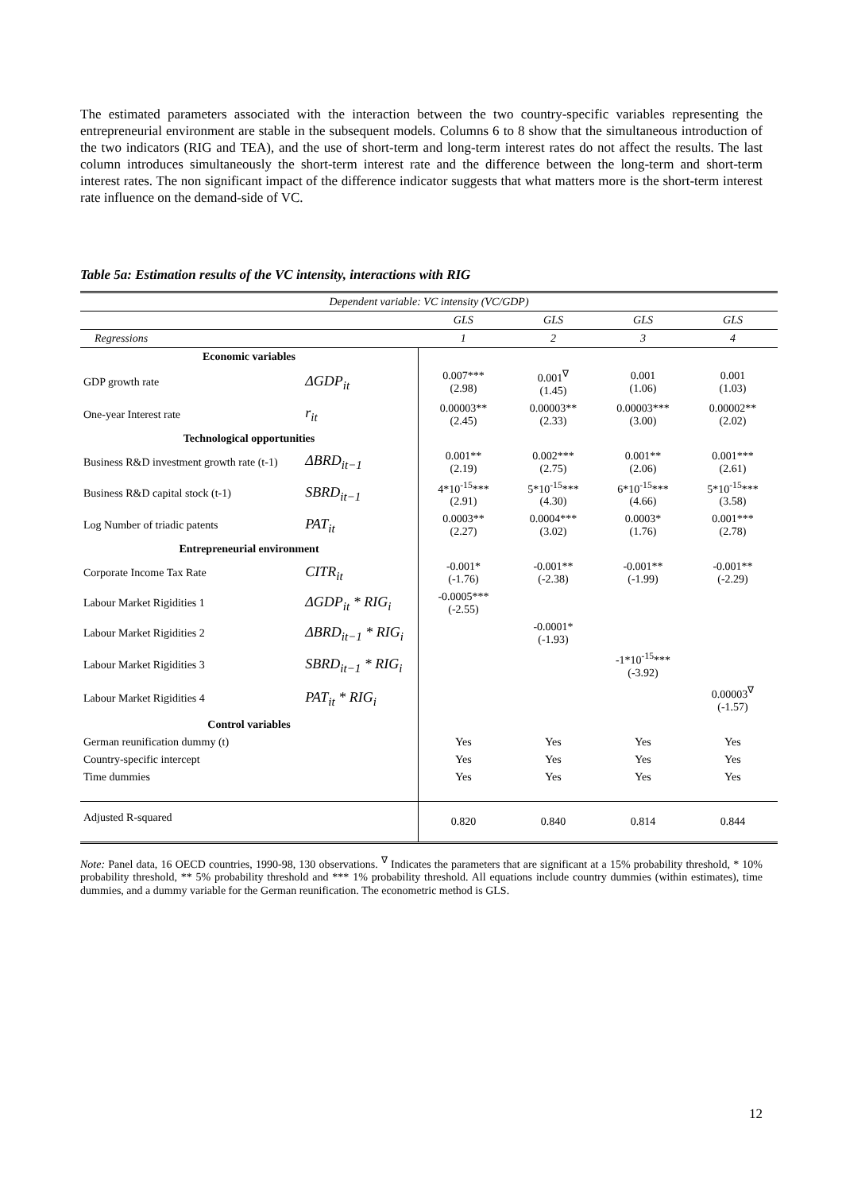The estimated parameters associated with the interaction between the two country-specific variables representing the entrepreneurial environment are stable in the subsequent models. Columns 6 to 8 show that the simultaneous introduction of the two indicators (RIG and TEA), and the use of short-term and long-term interest rates do not affect the results. The last column introduces simultaneously the short-term interest rate and the difference between the long-term and short-term interest rates. The non significant impact of the difference indicator suggests that what matters more is the short-term interest rate influence on the demand-side of VC.
Table 5a: Estimation results of the VC intensity, interactions with RIG
| Dependent variable: VC intensity (VC/GDP) | | | | | |
| | | GLS | GLS | GLS | GLS |
| Regressions | | 1 | 2 | 3 | 4 |
| Economic variables | | | | | |
| GDP growth rate | ΔGDP<sub>it</sub> | 0.007*** (2.98) | 0.001<sup>∇</sup> (1.45) | 0.001 (1.06) | 0.001 (1.03) |
| One-year Interest rate | r<sub>it</sub> | 0.00003** (2.45) | 0.00003** (2.33) | 0.00003*** (3.00) | 0.00002** (2.02) |
| Technological opportunities | | | | | |
| Business R&D investment growth rate (t-1) | ΔBRD<sub>it−1</sub> | 0.001** (2.19) | 0.002*** (2.75) | 0.001** (2.06) | 0.001*** (2.61) |
| Business R&D capital stock (t-1) | SBRD<sub>it−1</sub> | 4*10<sup>-15</sup>*** (2.91) | 5*10<sup>-15</sup>*** (4.30) | 6*10<sup>-15</sup>*** (4.66) | 5*10<sup>-15</sup>*** (3.58) |
| Log Number of triadic patents | PAT<sub>it</sub> | 0.0003** (2.27) | 0.0004*** (3.02) | 0.0003* (1.76) | 0.001*** (2.78) |
| Entrepreneurial environment | | | | | |
| Corporate Income Tax Rate | CITR<sub>it</sub> | -0.001* (-1.76) | -0.001** (-2.38) | -0.001** (-1.99) | -0.001** (-2.29) |
| Labour Market Rigidities 1 | ΔGDP<sub>it</sub> * RIG<sub>i</sub> | -0.0005*** (-2.55) | | | |
| Labour Market Rigidities 2 | ΔBRD<sub>it−1</sub> * RIG<sub>i</sub> | | -0.0001* (-1.93) | | |
| Labour Market Rigidities 3 | SBRD<sub>it−1</sub> * RIG<sub>i</sub> | | | -1*10<sup>-15</sup>*** (-3.92) | |
| Labour Market Rigidities 4 | PAT<sub>it</sub> * RIG<sub>i</sub> | | | | 0.00003<sup>∇</sup> (-1.57) |
| Control variables | | | | | |
| German reunification dummy (t) | | Yes | Yes | Yes | Yes |
| Country-specific intercept | | Yes | Yes | Yes | Yes |
| Time dummies | | Yes | Yes | Yes | Yes |
| Adjusted R-squared | | 0.820 | 0.840 | 0.814 | 0.844 |
Note: Panel data, 16 OECD countries, 1990-98, 130 observations. <sup>∇</sup> Indicates the parameters that are significant at a 15% probability threshold, * 10% probability threshold, ** 5% probability threshold and *** 1% probability threshold. All equations include country dummies (within estimates), time dummies, and a dummy variable for the German reunification. The econometric method is GLS.
12